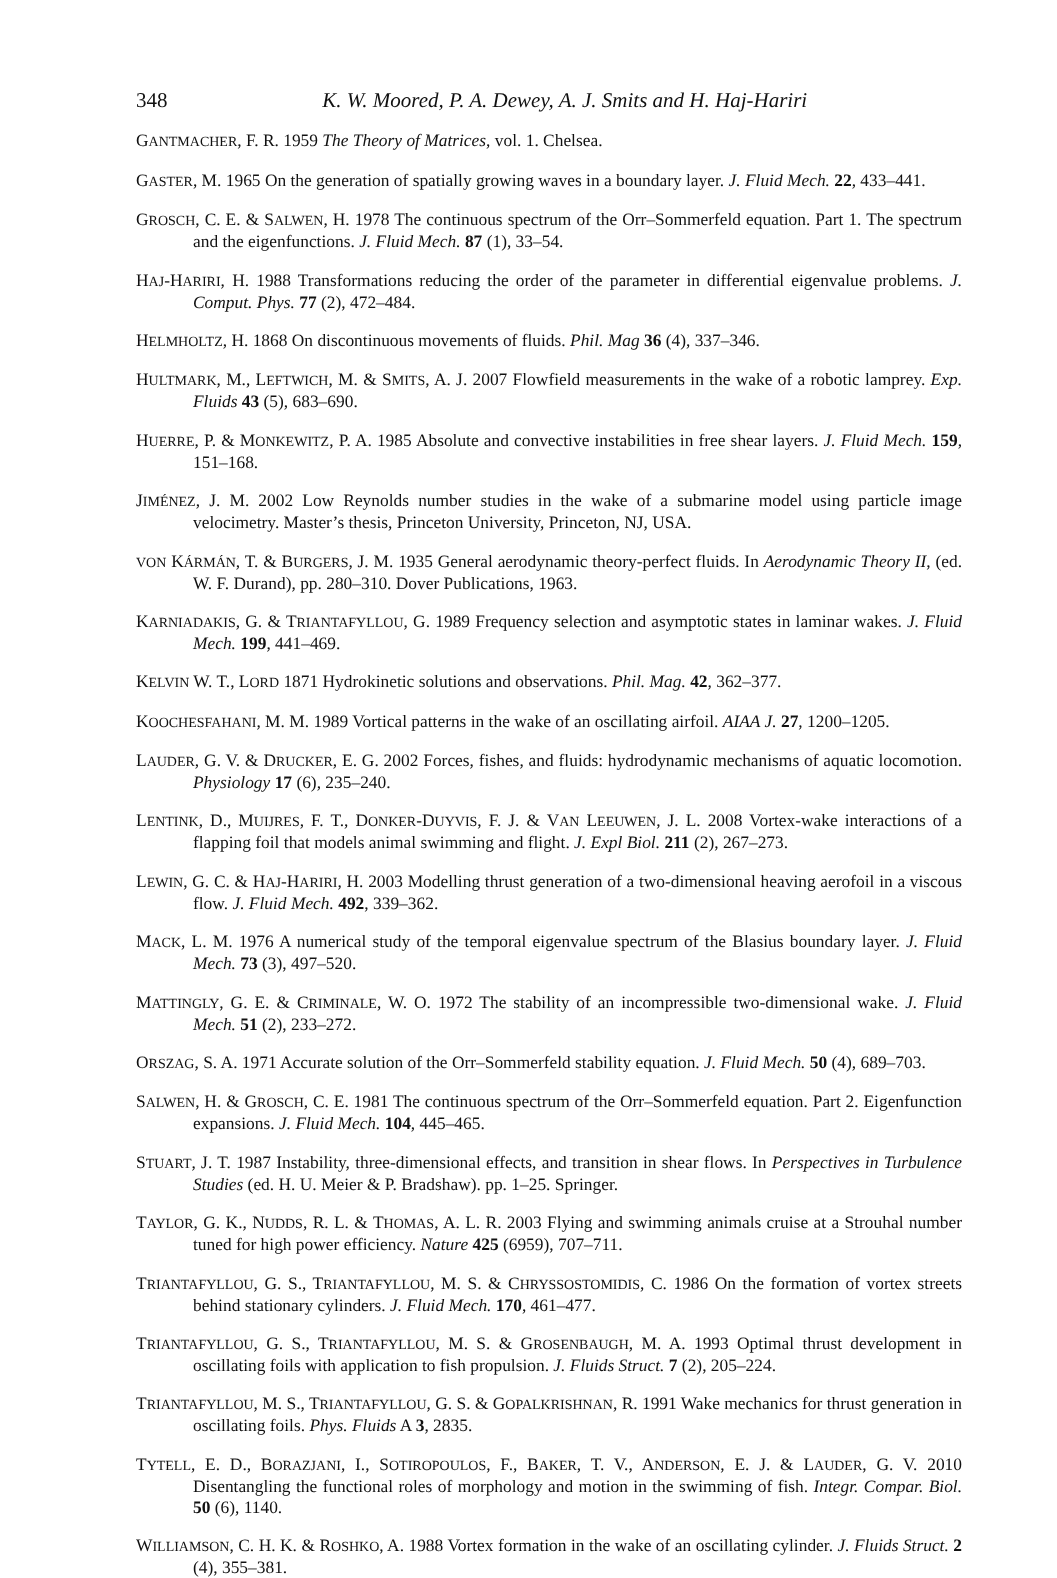348 K. W. Moored, P. A. Dewey, A. J. Smits and H. Haj-Hariri
GANTMACHER, F. R. 1959 The Theory of Matrices, vol. 1. Chelsea.
GASTER, M. 1965 On the generation of spatially growing waves in a boundary layer. J. Fluid Mech. 22, 433–441.
GROSCH, C. E. & SALWEN, H. 1978 The continuous spectrum of the Orr–Sommerfeld equation. Part 1. The spectrum and the eigenfunctions. J. Fluid Mech. 87 (1), 33–54.
HAJ-HARIRI, H. 1988 Transformations reducing the order of the parameter in differential eigenvalue problems. J. Comput. Phys. 77 (2), 472–484.
HELMHOLTZ, H. 1868 On discontinuous movements of fluids. Phil. Mag 36 (4), 337–346.
HULTMARK, M., LEFTWICH, M. & SMITS, A. J. 2007 Flowfield measurements in the wake of a robotic lamprey. Exp. Fluids 43 (5), 683–690.
HUERRE, P. & MONKEWITZ, P. A. 1985 Absolute and convective instabilities in free shear layers. J. Fluid Mech. 159, 151–168.
JIMÉNEZ, J. M. 2002 Low Reynolds number studies in the wake of a submarine model using particle image velocimetry. Master’s thesis, Princeton University, Princeton, NJ, USA.
VON KÁRMÁN, T. & BURGERS, J. M. 1935 General aerodynamic theory-perfect fluids. In Aerodynamic Theory II, (ed. W. F. Durand), pp. 280–310. Dover Publications, 1963.
KARNIADAKIS, G. & TRIANTAFYLLOU, G. 1989 Frequency selection and asymptotic states in laminar wakes. J. Fluid Mech. 199, 441–469.
KELVIN W. T., LORD 1871 Hydrokinetic solutions and observations. Phil. Mag. 42, 362–377.
KOOCHESFAHANI, M. M. 1989 Vortical patterns in the wake of an oscillating airfoil. AIAA J. 27, 1200–1205.
LAUDER, G. V. & DRUCKER, E. G. 2002 Forces, fishes, and fluids: hydrodynamic mechanisms of aquatic locomotion. Physiology 17 (6), 235–240.
LENTINK, D., MUIJRES, F. T., DONKER-DUYVIS, F. J. & VAN LEEUWEN, J. L. 2008 Vortex-wake interactions of a flapping foil that models animal swimming and flight. J. Expl Biol. 211 (2), 267–273.
LEWIN, G. C. & HAJ-HARIRI, H. 2003 Modelling thrust generation of a two-dimensional heaving aerofoil in a viscous flow. J. Fluid Mech. 492, 339–362.
MACK, L. M. 1976 A numerical study of the temporal eigenvalue spectrum of the Blasius boundary layer. J. Fluid Mech. 73 (3), 497–520.
MATTINGLY, G. E. & CRIMINALE, W. O. 1972 The stability of an incompressible two-dimensional wake. J. Fluid Mech. 51 (2), 233–272.
ORSZAG, S. A. 1971 Accurate solution of the Orr–Sommerfeld stability equation. J. Fluid Mech. 50 (4), 689–703.
SALWEN, H. & GROSCH, C. E. 1981 The continuous spectrum of the Orr–Sommerfeld equation. Part 2. Eigenfunction expansions. J. Fluid Mech. 104, 445–465.
STUART, J. T. 1987 Instability, three-dimensional effects, and transition in shear flows. In Perspectives in Turbulence Studies (ed. H. U. Meier & P. Bradshaw). pp. 1–25. Springer.
TAYLOR, G. K., NUDDS, R. L. & THOMAS, A. L. R. 2003 Flying and swimming animals cruise at a Strouhal number tuned for high power efficiency. Nature 425 (6959), 707–711.
TRIANTAFYLLOU, G. S., TRIANTAFYLLOU, M. S. & CHRYSSOSTOMIDIS, C. 1986 On the formation of vortex streets behind stationary cylinders. J. Fluid Mech. 170, 461–477.
TRIANTAFYLLOU, G. S., TRIANTAFYLLOU, M. S. & GROSENBAUGH, M. A. 1993 Optimal thrust development in oscillating foils with application to fish propulsion. J. Fluids Struct. 7 (2), 205–224.
TRIANTAFYLLOU, M. S., TRIANTAFYLLOU, G. S. & GOPALKRISHNAN, R. 1991 Wake mechanics for thrust generation in oscillating foils. Phys. Fluids A 3, 2835.
TYTELL, E. D., BORAZJANI, I., SOTIROPOULOS, F., BAKER, T. V., ANDERSON, E. J. & LAUDER, G. V. 2010 Disentangling the functional roles of morphology and motion in the swimming of fish. Integr. Compar. Biol. 50 (6), 1140.
WILLIAMSON, C. H. K. & ROSHKO, A. 1988 Vortex formation in the wake of an oscillating cylinder. J. Fluids Struct. 2 (4), 355–381.